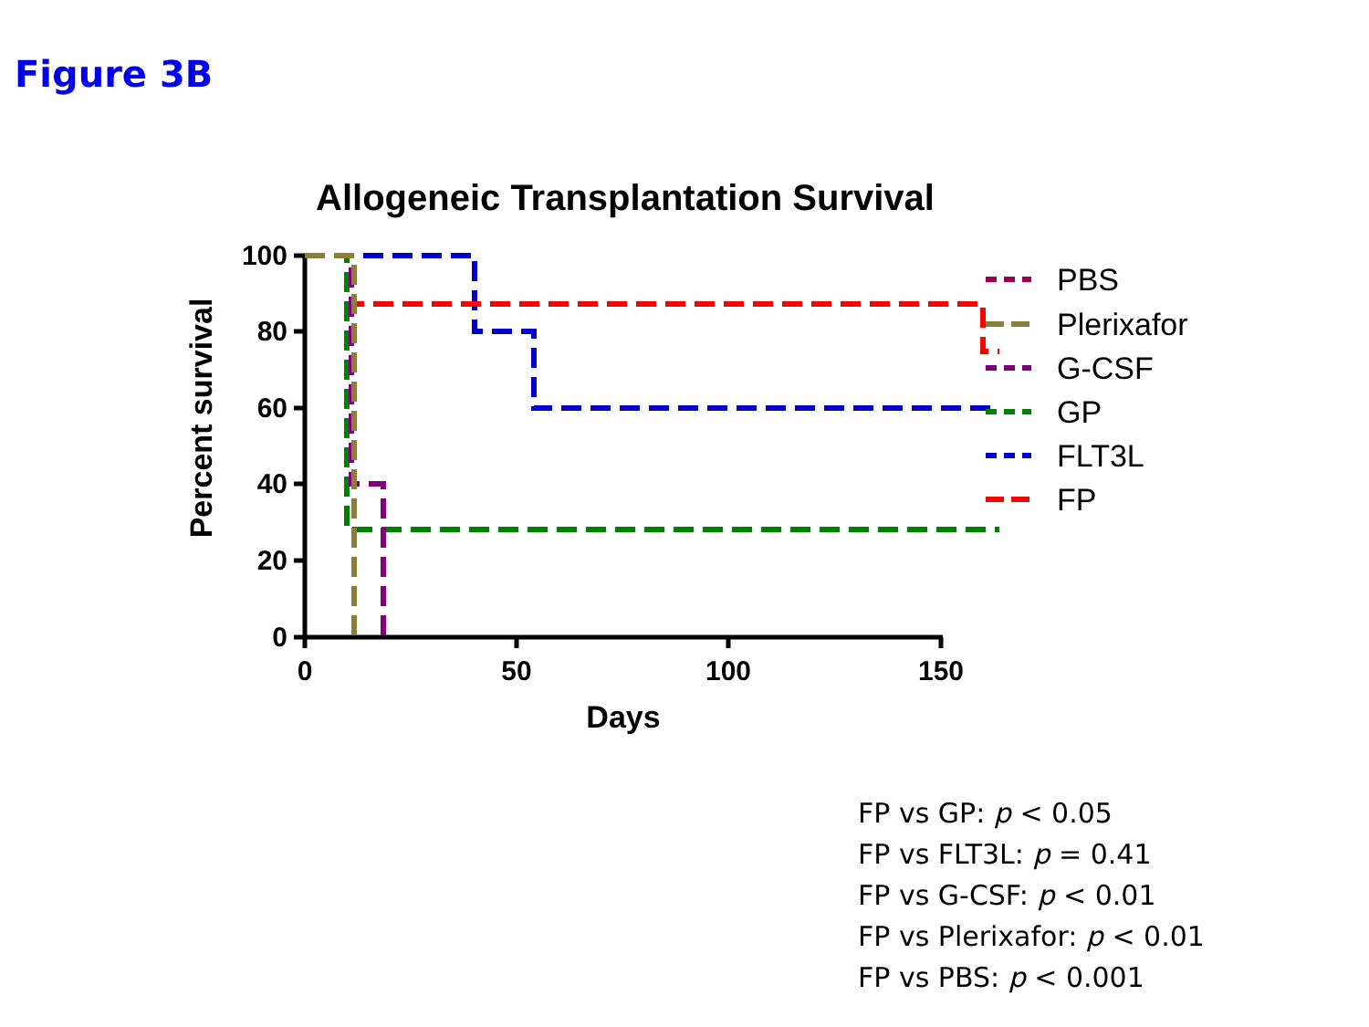Figure 3B
Allogeneic Transplantation Survival
Percent survival
100
80
60
40
20
0
0
50
100
150
Days
PBS
Plerixafor
G-CSF
GP
FLT3L
FP
FP vs GP: p < 0.05
FP vs FLT3L: p = 0.41
FP vs G-CSF: p < 0.01
FP vs Plerixafor: p < 0.01
FP vs PBS: p < 0.001